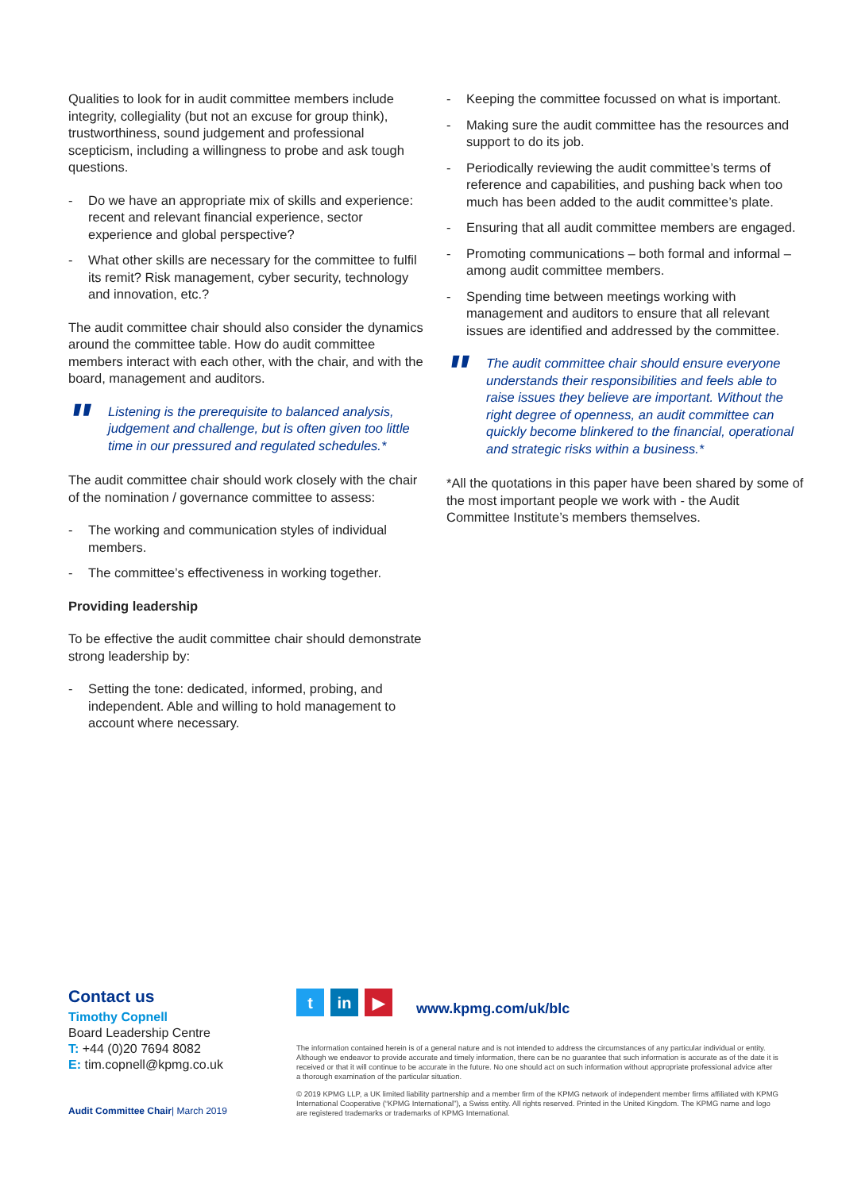Qualities to look for in audit committee members include integrity, collegiality (but not an excuse for group think), trustworthiness, sound judgement and professional scepticism, including a willingness to probe and ask tough questions.
- Do we have an appropriate mix of skills and experience: recent and relevant financial experience, sector experience and global perspective?
- What other skills are necessary for the committee to fulfil its remit? Risk management, cyber security, technology and innovation, etc.?
The audit committee chair should also consider the dynamics around the committee table. How do audit committee members interact with each other, with the chair, and with the board, management and auditors.
" Listening is the prerequisite to balanced analysis, judgement and challenge, but is often given too little time in our pressured and regulated schedules.*
The audit committee chair should work closely with the chair of the nomination / governance committee to assess:
- The working and communication styles of individual members.
- The committee’s effectiveness in working together.
Providing leadership
To be effective the audit committee chair should demonstrate strong leadership by:
- Setting the tone: dedicated, informed, probing, and independent. Able and willing to hold management to account where necessary.
- Keeping the committee focussed on what is important.
- Making sure the audit committee has the resources and support to do its job.
- Periodically reviewing the audit committee’s terms of reference and capabilities, and pushing back when too much has been added to the audit committee’s plate.
- Ensuring that all audit committee members are engaged.
- Promoting communications – both formal and informal – among audit committee members.
- Spending time between meetings working with management and auditors to ensure that all relevant issues are identified and addressed by the committee.
" The audit committee chair should ensure everyone understands their responsibilities and feels able to raise issues they believe are important. Without the right degree of openness, an audit committee can quickly become blinkered to the financial, operational and strategic risks within a business.*
*All the quotations in this paper have been shared by some of the most important people we work with - the Audit Committee Institute’s members themselves.
Contact us
Timothy Copnell
Board Leadership Centre
T: +44 (0)20 7694 8082
E: tim.copnell@kpmg.co.uk
Audit Committee Chair| March 2019
t in ▶
www.kpmg.com/uk/blc
The information contained herein is of a general nature and is not intended to address the circumstances of any particular individual or entity. Although we endeavor to provide accurate and timely information, there can be no guarantee that such information is accurate as of the date it is received or that it will continue to be accurate in the future. No one should act on such information without appropriate professional advice after a thorough examination of the particular situation.
© 2019 KPMG LLP, a UK limited liability partnership and a member firm of the KPMG network of independent member firms affiliated with KPMG International Cooperative (“KPMG International”), a Swiss entity. All rights reserved. Printed in the United Kingdom. The KPMG name and logo are registered trademarks or trademarks of KPMG International.